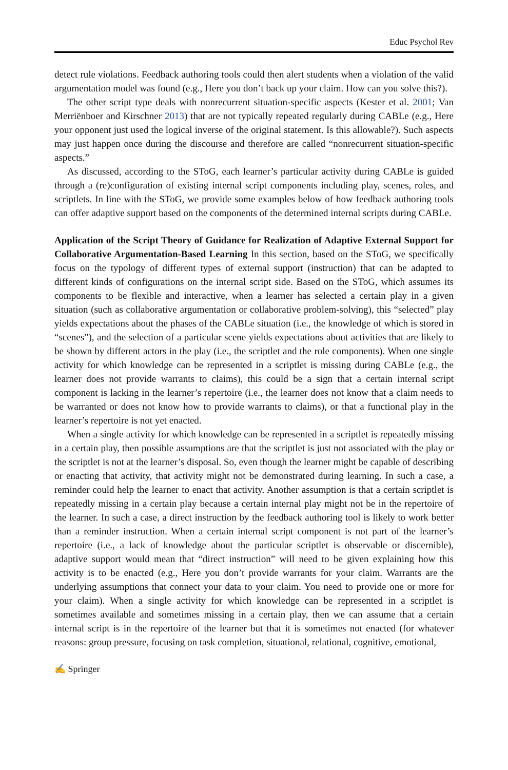Educ Psychol Rev
detect rule violations. Feedback authoring tools could then alert students when a violation of the valid argumentation model was found (e.g., Here you don’t back up your claim. How can you solve this?).
The other script type deals with nonrecurrent situation-specific aspects (Kester et al. 2001; Van Merriënboer and Kirschner 2013) that are not typically repeated regularly during CABLe (e.g., Here your opponent just used the logical inverse of the original statement. Is this allowable?). Such aspects may just happen once during the discourse and therefore are called “nonrecurrent situation-specific aspects.”
As discussed, according to the SToG, each learner’s particular activity during CABLe is guided through a (re)configuration of existing internal script components including play, scenes, roles, and scriptlets. In line with the SToG, we provide some examples below of how feedback authoring tools can offer adaptive support based on the components of the determined internal scripts during CABLe.
Application of the Script Theory of Guidance for Realization of Adaptive External Support for Collaborative Argumentation-Based Learning In this section, based on the SToG, we specifically focus on the typology of different types of external support (instruction) that can be adapted to different kinds of configurations on the internal script side. Based on the SToG, which assumes its components to be flexible and interactive, when a learner has selected a certain play in a given situation (such as collaborative argumentation or collaborative problem-solving), this “selected” play yields expectations about the phases of the CABLe situation (i.e., the knowledge of which is stored in “scenes”), and the selection of a particular scene yields expectations about activities that are likely to be shown by different actors in the play (i.e., the scriptlet and the role components). When one single activity for which knowledge can be represented in a scriptlet is missing during CABLe (e.g., the learner does not provide warrants to claims), this could be a sign that a certain internal script component is lacking in the learner’s repertoire (i.e., the learner does not know that a claim needs to be warranted or does not know how to provide warrants to claims), or that a functional play in the learner’s repertoire is not yet enacted.
When a single activity for which knowledge can be represented in a scriptlet is repeatedly missing in a certain play, then possible assumptions are that the scriptlet is just not associated with the play or the scriptlet is not at the learner’s disposal. So, even though the learner might be capable of describing or enacting that activity, that activity might not be demonstrated during learning. In such a case, a reminder could help the learner to enact that activity. Another assumption is that a certain scriptlet is repeatedly missing in a certain play because a certain internal play might not be in the repertoire of the learner. In such a case, a direct instruction by the feedback authoring tool is likely to work better than a reminder instruction. When a certain internal script component is not part of the learner’s repertoire (i.e., a lack of knowledge about the particular scriptlet is observable or discernible), adaptive support would mean that “direct instruction” will need to be given explaining how this activity is to be enacted (e.g., Here you don’t provide warrants for your claim. Warrants are the underlying assumptions that connect your data to your claim. You need to provide one or more for your claim). When a single activity for which knowledge can be represented in a scriptlet is sometimes available and sometimes missing in a certain play, then we can assume that a certain internal script is in the repertoire of the learner but that it is sometimes not enacted (for whatever reasons: group pressure, focusing on task completion, situational, relational, cognitive, emotional,
✍ Springer